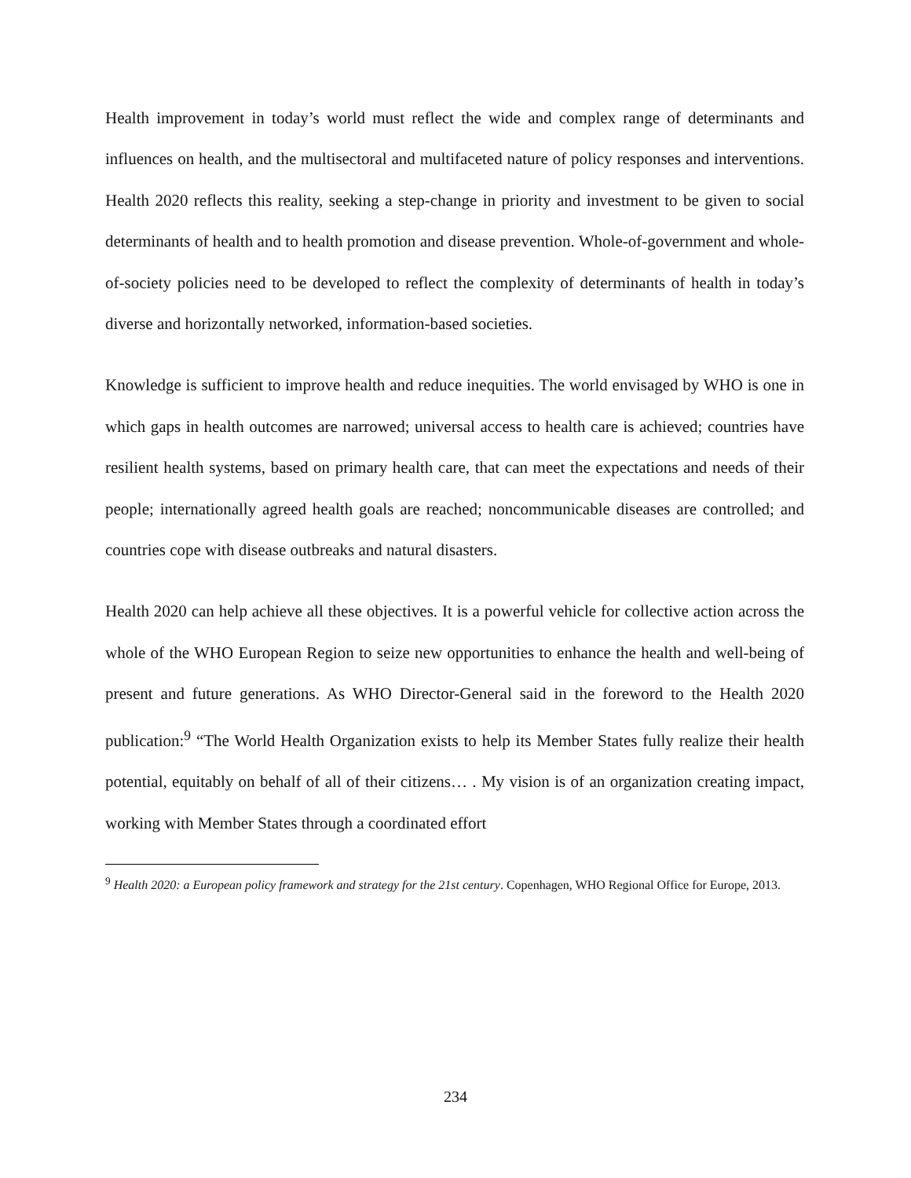Health improvement in today’s world must reflect the wide and complex range of determinants and influences on health, and the multisectoral and multifaceted nature of policy responses and interventions. Health 2020 reflects this reality, seeking a step-change in priority and investment to be given to social determinants of health and to health promotion and disease prevention. Whole-of-government and whole-of-society policies need to be developed to reflect the complexity of determinants of health in today’s diverse and horizontally networked, information-based societies.
Knowledge is sufficient to improve health and reduce inequities. The world envisaged by WHO is one in which gaps in health outcomes are narrowed; universal access to health care is achieved; countries have resilient health systems, based on primary health care, that can meet the expectations and needs of their people; internationally agreed health goals are reached; noncommunicable diseases are controlled; and countries cope with disease outbreaks and natural disasters.
Health 2020 can help achieve all these objectives. It is a powerful vehicle for collective action across the whole of the WHO European Region to seize new opportunities to enhance the health and well-being of present and future generations. As WHO Director-General said in the foreword to the Health 2020 publication:<sup>9</sup> “The World Health Organization exists to help its Member States fully realize their health potential, equitably on behalf of all of their citizens… . My vision is of an organization creating impact, working with Member States through a coordinated effort
<sup>9</sup> Health 2020: a European policy framework and strategy for the 21st century. Copenhagen, WHO Regional Office for Europe, 2013.
234